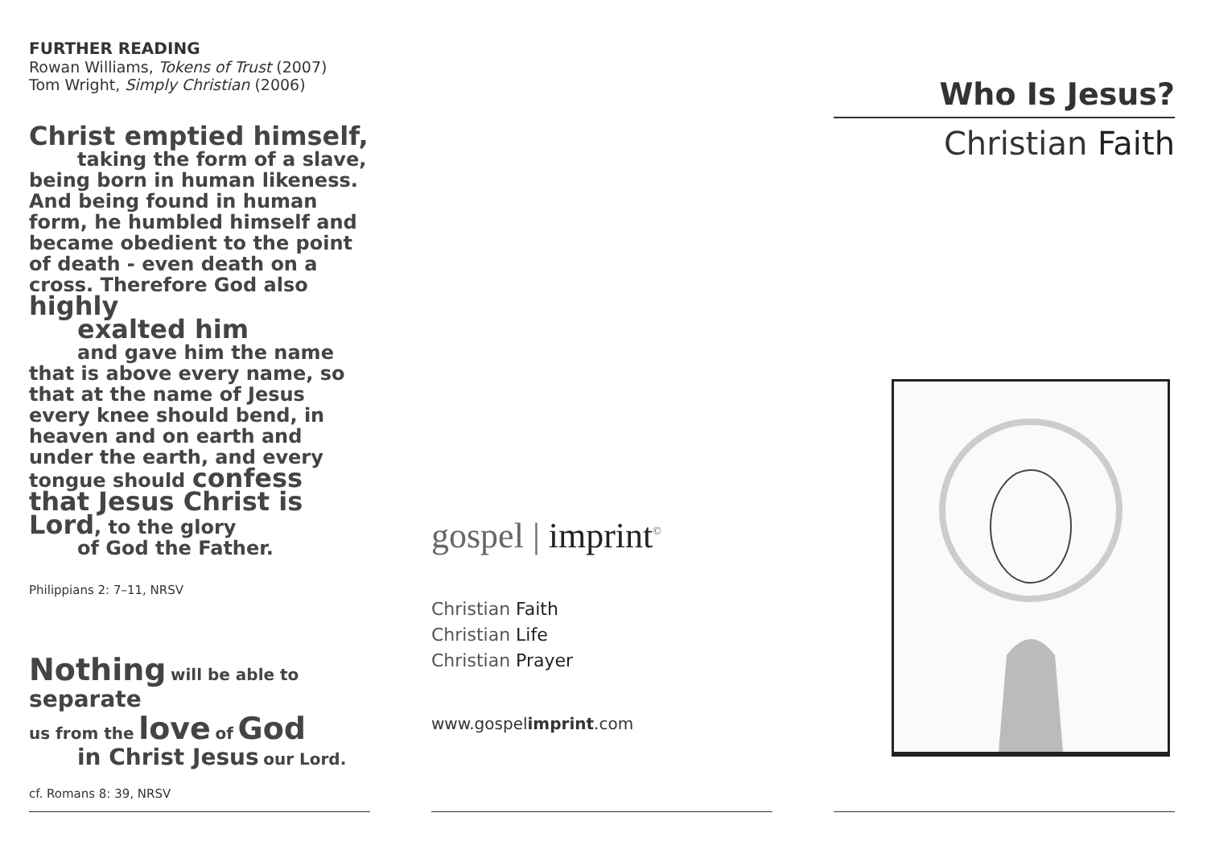FURTHER READING
Rowan Williams, Tokens of Trust (2007)
Tom Wright, Simply Christian (2006)
Christ emptied himself,
taking the form of a slave,
being born in human likeness. And being found in human form, he humbled himself and became obedient to the point of death - even death on a cross. Therefore God also highly
exalted him
and gave him the name
that is above every name, so that at the name of Jesus every knee should bend, in heaven and on earth and under the earth, and every tongue should confess that Jesus Christ is Lord, to the glory
of God the Father.
Philippians 2: 7–11, NRSV
Nothing will be able to separate
us from the love of God
in Christ Jesus our Lord.
cf. Romans 8: 39, NRSV
gospel | imprint<sup>©</sup>
Christian Faith
Christian Life
Christian Prayer
www.gospelimprint.com
Who Is Jesus?
Christian Faith